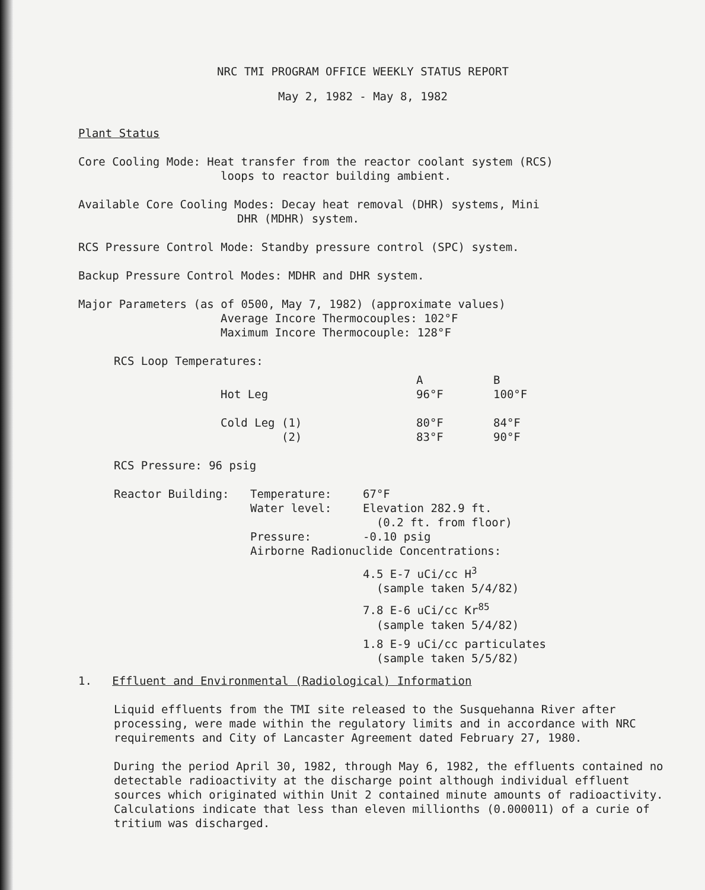NRC TMI PROGRAM OFFICE WEEKLY STATUS REPORT
May 2, 1982 - May 8, 1982
Plant Status
Core Cooling Mode: Heat transfer from the reactor coolant system (RCS)
loops to reactor building ambient.
Available Core Cooling Modes: Decay heat removal (DHR) systems, Mini
DHR (MDHR) system.
RCS Pressure Control Mode: Standby pressure control (SPC) system.
Backup Pressure Control Modes: MDHR and DHR system.
Major Parameters (as of 0500, May 7, 1982) (approximate values)
Average Incore Thermocouples: 102°F
Maximum Incore Thermocouple: 128°F
RCS Loop Temperatures:
| | A | B |
| Hot Leg | 96°F | 100°F |
| Cold Leg (1) (2) | 80°F 83°F | 84°F 90°F |
RCS Pressure: 96 psig
| Reactor Building: | Temperature: Water level: Pressure: | 67°F Elevation 282.9 ft. (0.2 ft. from floor) -0.10 psig |
| | Airborne Radionuclide Concentrations: | |
| | | 4.5 E-7 uCi/cc H<sup>3</sup> (sample taken 5/4/82) 7.8 E-6 uCi/cc Kr<sup>85</sup> (sample taken 5/4/82) 1.8 E-9 uCi/cc particulates (sample taken 5/5/82) |
1. Effluent and Environmental (Radiological) Information
Liquid effluents from the TMI site released to the Susquehanna River after processing, were made within the regulatory limits and in accordance with NRC requirements and City of Lancaster Agreement dated February 27, 1980.
During the period April 30, 1982, through May 6, 1982, the effluents contained no detectable radioactivity at the discharge point although individual effluent sources which originated within Unit 2 contained minute amounts of radioactivity. Calculations indicate that less than eleven millionths (0.000011) of a curie of tritium was discharged.